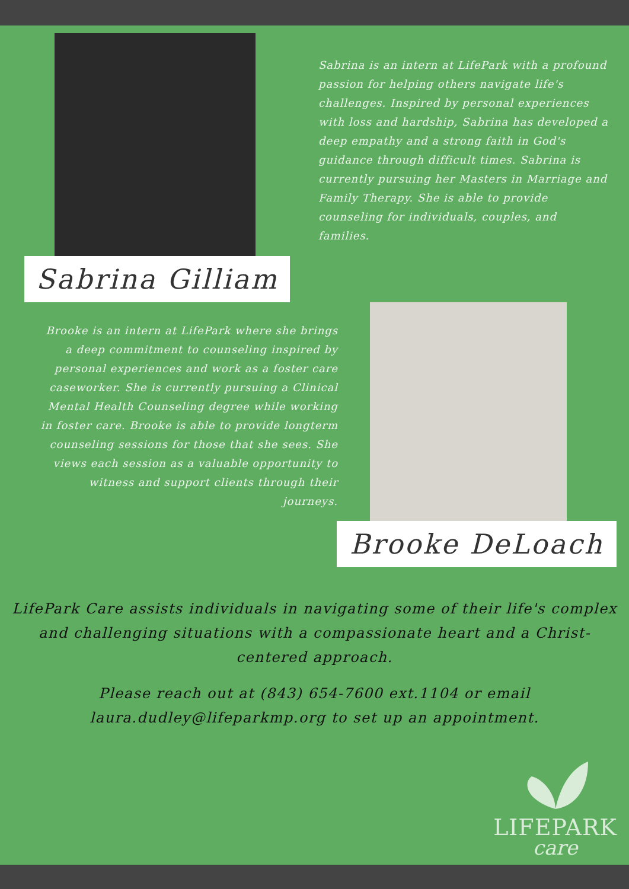Sabrina Gilliam
Sabrina is an intern at LifePark with a profound passion for helping others navigate life's challenges. Inspired by personal experiences with loss and hardship, Sabrina has developed a deep empathy and a strong faith in God's guidance through difficult times. Sabrina is currently pursuing her Masters in Marriage and Family Therapy. She is able to provide counseling for individuals, couples, and families.
Brooke is an intern at LifePark where she brings a deep commitment to counseling inspired by personal experiences and work as a foster care caseworker. She is currently pursuing a Clinical Mental Health Counseling degree while working in foster care. Brooke is able to provide longterm counseling sessions for those that she sees. She views each session as a valuable opportunity to witness and support clients through their journeys.
Brooke DeLoach
LifePark Care assists individuals in navigating some of their life's complex and challenging situations with a compassionate heart and a Christ-centered approach.
Please reach out at (843) 654-7600 ext.1104 or email laura.dudley@lifeparkmp.org to set up an appointment.
LIFEPARK
care